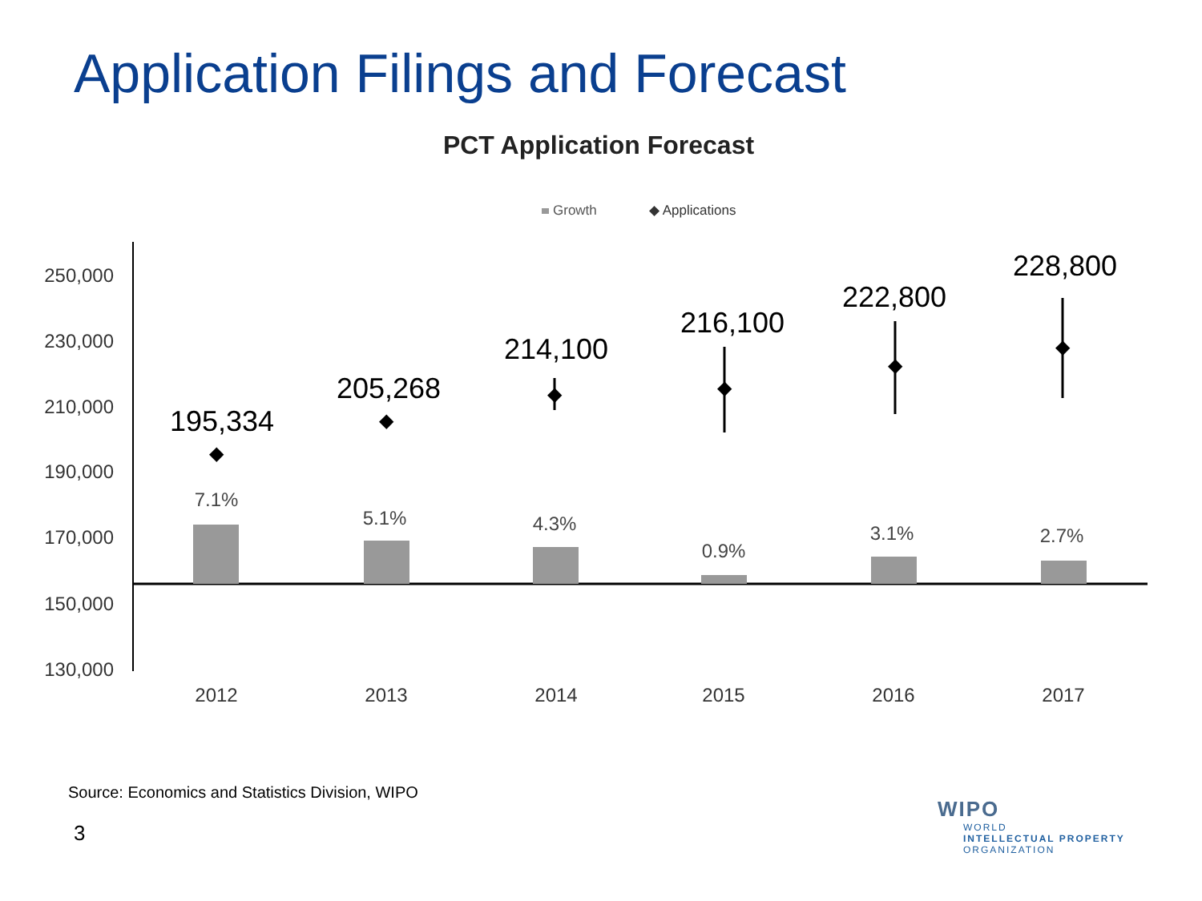Application Filings and Forecast
PCT Application Forecast
Growth
◆ Applications
250,000
230,000
210,000
190,000
170,000
150,000
130,000
7.1%
5.1%
4.3%
0.9%
3.1%
2.7%
2012
2013
2014
2015
2016
2017
195,334
205,268
214,100
216,100
222,800
228,800
◆
◆
◆
◆
◆
◆
Source: Economics and Statistics Division, WIPO
3
WIPO
WORLD
INTELLECTUAL PROPERTY
ORGANIZATION